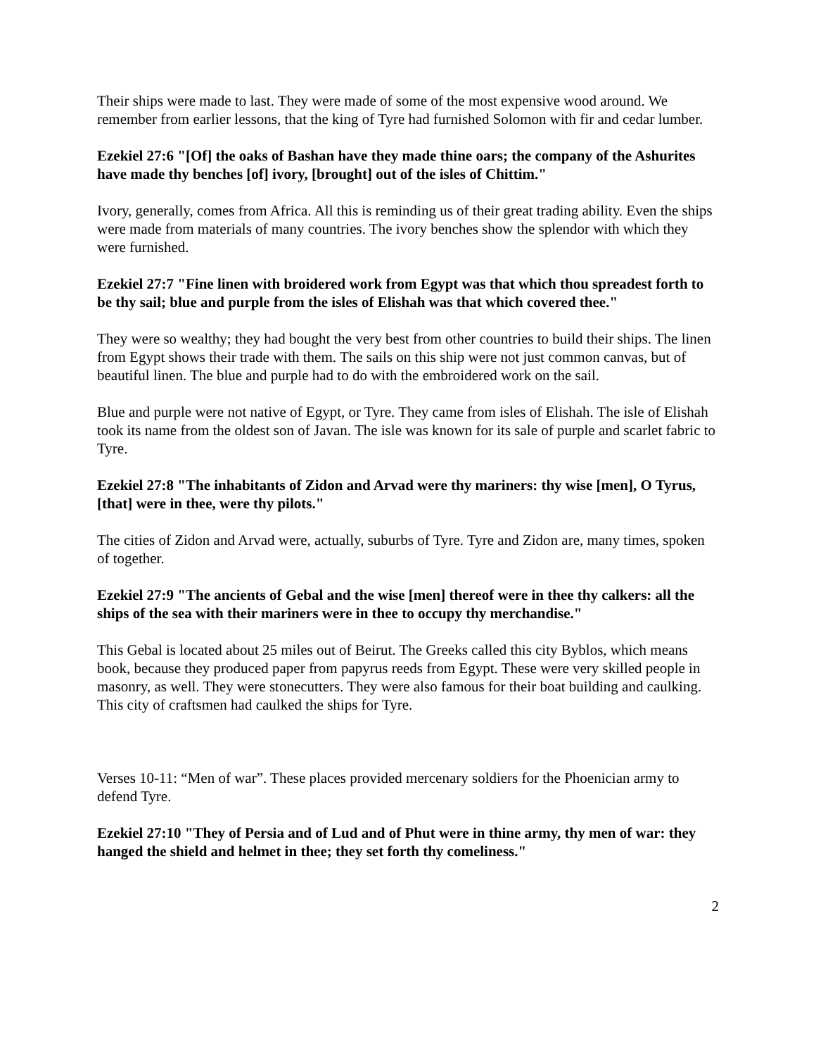Their ships were made to last. They were made of some of the most expensive wood around. We remember from earlier lessons, that the king of Tyre had furnished Solomon with fir and cedar lumber.
Ezekiel 27:6 "[Of] the oaks of Bashan have they made thine oars; the company of the Ashurites have made thy benches [of] ivory, [brought] out of the isles of Chittim."
Ivory, generally, comes from Africa. All this is reminding us of their great trading ability. Even the ships were made from materials of many countries. The ivory benches show the splendor with which they were furnished.
Ezekiel 27:7 "Fine linen with broidered work from Egypt was that which thou spreadest forth to be thy sail; blue and purple from the isles of Elishah was that which covered thee."
They were so wealthy; they had bought the very best from other countries to build their ships. The linen from Egypt shows their trade with them. The sails on this ship were not just common canvas, but of beautiful linen. The blue and purple had to do with the embroidered work on the sail.
Blue and purple were not native of Egypt, or Tyre. They came from isles of Elishah. The isle of Elishah took its name from the oldest son of Javan. The isle was known for its sale of purple and scarlet fabric to Tyre.
Ezekiel 27:8 "The inhabitants of Zidon and Arvad were thy mariners: thy wise [men], O Tyrus, [that] were in thee, were thy pilots."
The cities of Zidon and Arvad were, actually, suburbs of Tyre. Tyre and Zidon are, many times, spoken of together.
Ezekiel 27:9 "The ancients of Gebal and the wise [men] thereof were in thee thy calkers: all the ships of the sea with their mariners were in thee to occupy thy merchandise."
This Gebal is located about 25 miles out of Beirut. The Greeks called this city Byblos, which means book, because they produced paper from papyrus reeds from Egypt. These were very skilled people in masonry, as well. They were stonecutters. They were also famous for their boat building and caulking. This city of craftsmen had caulked the ships for Tyre.
Verses 10-11: “Men of war”. These places provided mercenary soldiers for the Phoenician army to defend Tyre.
Ezekiel 27:10 "They of Persia and of Lud and of Phut were in thine army, thy men of war: they hanged the shield and helmet in thee; they set forth thy comeliness."
2